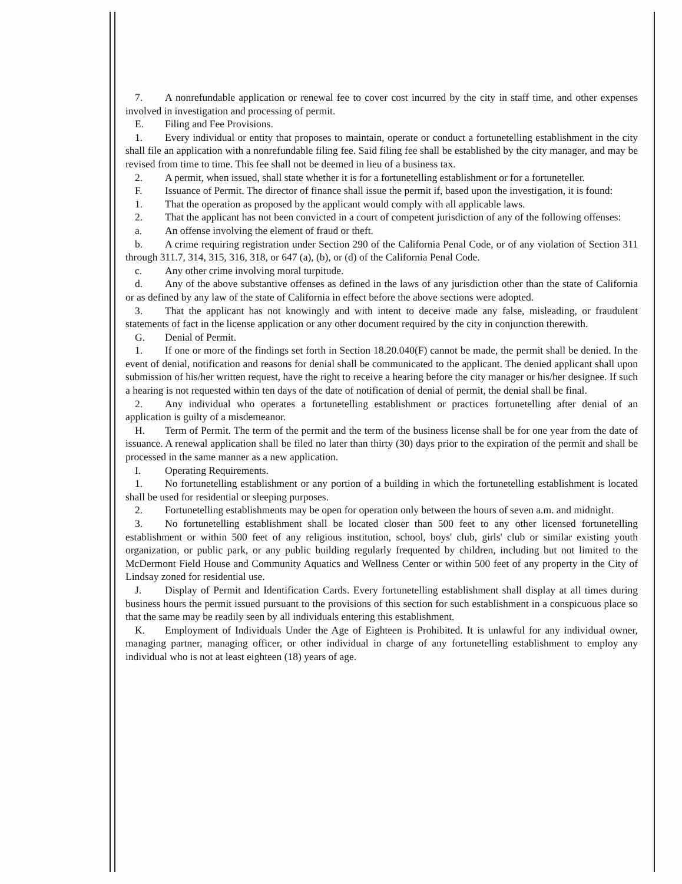7. A nonrefundable application or renewal fee to cover cost incurred by the city in staff time, and other expenses involved in investigation and processing of permit.
E. Filing and Fee Provisions.
1. Every individual or entity that proposes to maintain, operate or conduct a fortunetelling establishment in the city shall file an application with a nonrefundable filing fee. Said filing fee shall be established by the city manager, and may be revised from time to time. This fee shall not be deemed in lieu of a business tax.
2. A permit, when issued, shall state whether it is for a fortunetelling establishment or for a fortuneteller.
F. Issuance of Permit. The director of finance shall issue the permit if, based upon the investigation, it is found:
1. That the operation as proposed by the applicant would comply with all applicable laws.
2. That the applicant has not been convicted in a court of competent jurisdiction of any of the following offenses:
a. An offense involving the element of fraud or theft.
b. A crime requiring registration under Section 290 of the California Penal Code, or of any violation of Section 311 through 311.7, 314, 315, 316, 318, or 647 (a), (b), or (d) of the California Penal Code.
c. Any other crime involving moral turpitude.
d. Any of the above substantive offenses as defined in the laws of any jurisdiction other than the state of California or as defined by any law of the state of California in effect before the above sections were adopted.
3. That the applicant has not knowingly and with intent to deceive made any false, misleading, or fraudulent statements of fact in the license application or any other document required by the city in conjunction therewith.
G. Denial of Permit.
1. If one or more of the findings set forth in Section 18.20.040(F) cannot be made, the permit shall be denied. In the event of denial, notification and reasons for denial shall be communicated to the applicant. The denied applicant shall upon submission of his/her written request, have the right to receive a hearing before the city manager or his/her designee. If such a hearing is not requested within ten days of the date of notification of denial of permit, the denial shall be final.
2. Any individual who operates a fortunetelling establishment or practices fortunetelling after denial of an application is guilty of a misdemeanor.
H. Term of Permit. The term of the permit and the term of the business license shall be for one year from the date of issuance. A renewal application shall be filed no later than thirty (30) days prior to the expiration of the permit and shall be processed in the same manner as a new application.
I. Operating Requirements.
1. No fortunetelling establishment or any portion of a building in which the fortunetelling establishment is located shall be used for residential or sleeping purposes.
2. Fortunetelling establishments may be open for operation only between the hours of seven a.m. and midnight.
3. No fortunetelling establishment shall be located closer than 500 feet to any other licensed fortunetelling establishment or within 500 feet of any religious institution, school, boys' club, girls' club or similar existing youth organization, or public park, or any public building regularly frequented by children, including but not limited to the McDermont Field House and Community Aquatics and Wellness Center or within 500 feet of any property in the City of Lindsay zoned for residential use.
J. Display of Permit and Identification Cards. Every fortunetelling establishment shall display at all times during business hours the permit issued pursuant to the provisions of this section for such establishment in a conspicuous place so that the same may be readily seen by all individuals entering this establishment.
K. Employment of Individuals Under the Age of Eighteen is Prohibited. It is unlawful for any individual owner, managing partner, managing officer, or other individual in charge of any fortunetelling establishment to employ any individual who is not at least eighteen (18) years of age.